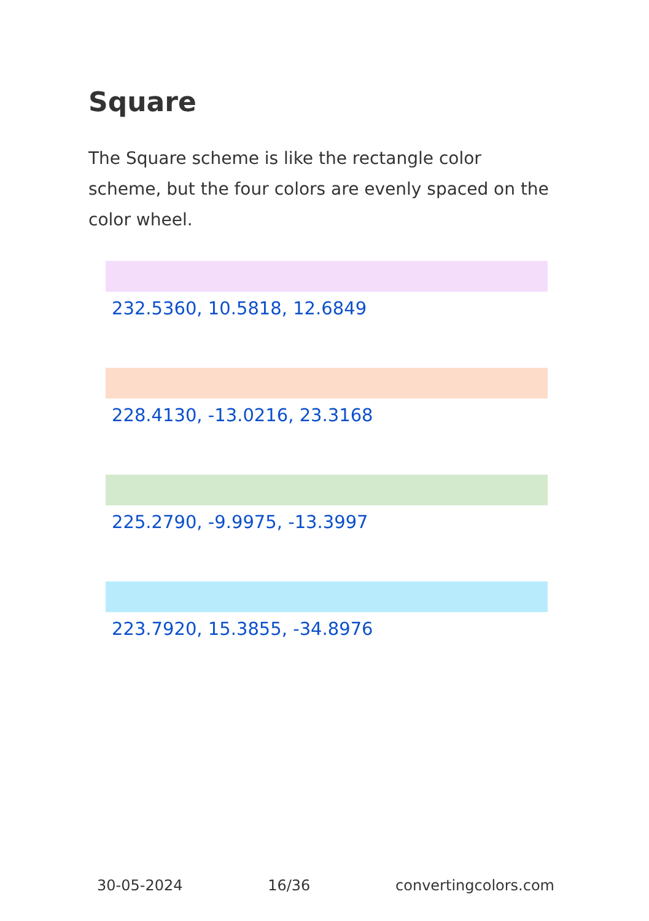Square
The Square scheme is like the rectangle color scheme, but the four colors are evenly spaced on the color wheel.
232.5360, 10.5818, 12.6849
228.4130, -13.0216, 23.3168
225.2790, -9.9975, -13.3997
223.7920, 15.3855, -34.8976
30-05-2024 16/36 convertingcolors.com